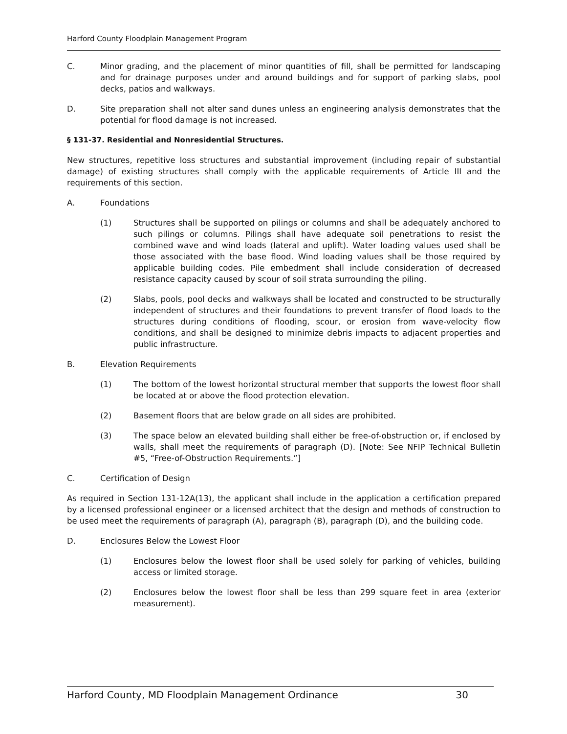Harford County Floodplain Management Program
C. Minor grading, and the placement of minor quantities of fill, shall be permitted for landscaping and for drainage purposes under and around buildings and for support of parking slabs, pool decks, patios and walkways.
D. Site preparation shall not alter sand dunes unless an engineering analysis demonstrates that the potential for flood damage is not increased.
§ 131-37. Residential and Nonresidential Structures.
New structures, repetitive loss structures and substantial improvement (including repair of substantial damage) of existing structures shall comply with the applicable requirements of Article III and the requirements of this section.
A. Foundations
(1) Structures shall be supported on pilings or columns and shall be adequately anchored to such pilings or columns. Pilings shall have adequate soil penetrations to resist the combined wave and wind loads (lateral and uplift). Water loading values used shall be those associated with the base flood. Wind loading values shall be those required by applicable building codes. Pile embedment shall include consideration of decreased resistance capacity caused by scour of soil strata surrounding the piling.
(2) Slabs, pools, pool decks and walkways shall be located and constructed to be structurally independent of structures and their foundations to prevent transfer of flood loads to the structures during conditions of flooding, scour, or erosion from wave-velocity flow conditions, and shall be designed to minimize debris impacts to adjacent properties and public infrastructure.
B. Elevation Requirements
(1) The bottom of the lowest horizontal structural member that supports the lowest floor shall be located at or above the flood protection elevation.
(2) Basement floors that are below grade on all sides are prohibited.
(3) The space below an elevated building shall either be free-of-obstruction or, if enclosed by walls, shall meet the requirements of paragraph (D). [Note: See NFIP Technical Bulletin #5, “Free-of-Obstruction Requirements.”]
C. Certification of Design
As required in Section 131-12A(13), the applicant shall include in the application a certification prepared by a licensed professional engineer or a licensed architect that the design and methods of construction to be used meet the requirements of paragraph (A), paragraph (B), paragraph (D), and the building code.
D. Enclosures Below the Lowest Floor
(1) Enclosures below the lowest floor shall be used solely for parking of vehicles, building access or limited storage.
(2) Enclosures below the lowest floor shall be less than 299 square feet in area (exterior measurement).
Harford County, MD Floodplain Management Ordinance 30